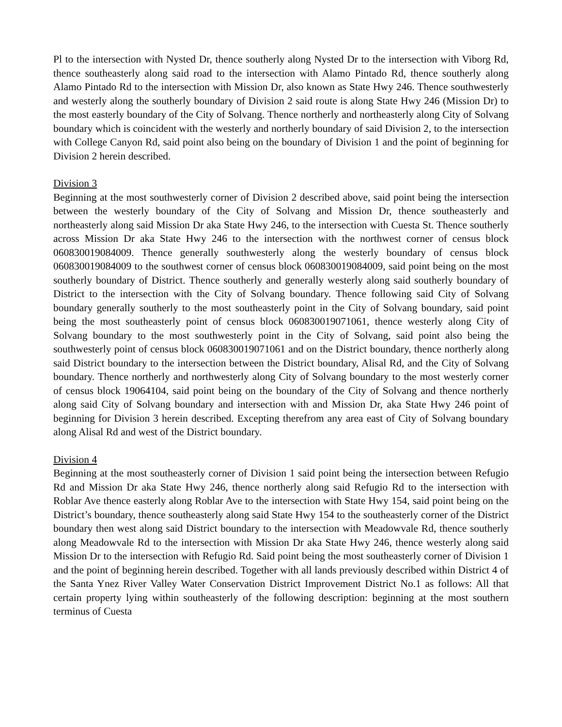Pl to the intersection with Nysted Dr, thence southerly along Nysted Dr to the intersection with Viborg Rd, thence southeasterly along said road to the intersection with Alamo Pintado Rd, thence southerly along Alamo Pintado Rd to the intersection with Mission Dr, also known as State Hwy 246. Thence southwesterly and westerly along the southerly boundary of Division 2 said route is along State Hwy 246 (Mission Dr) to the most easterly boundary of the City of Solvang. Thence northerly and northeasterly along City of Solvang boundary which is coincident with the westerly and northerly boundary of said Division 2, to the intersection with College Canyon Rd, said point also being on the boundary of Division 1 and the point of beginning for Division 2 herein described.
Division 3
Beginning at the most southwesterly corner of Division 2 described above, said point being the intersection between the westerly boundary of the City of Solvang and Mission Dr, thence southeasterly and northeasterly along said Mission Dr aka State Hwy 246, to the intersection with Cuesta St. Thence southerly across Mission Dr aka State Hwy 246 to the intersection with the northwest corner of census block 060830019084009. Thence generally southwesterly along the westerly boundary of census block 060830019084009 to the southwest corner of census block 060830019084009, said point being on the most southerly boundary of District. Thence southerly and generally westerly along said southerly boundary of District to the intersection with the City of Solvang boundary. Thence following said City of Solvang boundary generally southerly to the most southeasterly point in the City of Solvang boundary, said point being the most southeasterly point of census block 060830019071061, thence westerly along City of Solvang boundary to the most southwesterly point in the City of Solvang, said point also being the southwesterly point of census block 060830019071061 and on the District boundary, thence northerly along said District boundary to the intersection between the District boundary, Alisal Rd, and the City of Solvang boundary. Thence northerly and northwesterly along City of Solvang boundary to the most westerly corner of census block 19064104, said point being on the boundary of the City of Solvang and thence northerly along said City of Solvang boundary and intersection with and Mission Dr, aka State Hwy 246 point of beginning for Division 3 herein described. Excepting therefrom any area east of City of Solvang boundary along Alisal Rd and west of the District boundary.
Division 4
Beginning at the most southeasterly corner of Division 1 said point being the intersection between Refugio Rd and Mission Dr aka State Hwy 246, thence northerly along said Refugio Rd to the intersection with Roblar Ave thence easterly along Roblar Ave to the intersection with State Hwy 154, said point being on the District’s boundary, thence southeasterly along said State Hwy 154 to the southeasterly corner of the District boundary then west along said District boundary to the intersection with Meadowvale Rd, thence southerly along Meadowvale Rd to the intersection with Mission Dr aka State Hwy 246, thence westerly along said Mission Dr to the intersection with Refugio Rd. Said point being the most southeasterly corner of Division 1 and the point of beginning herein described. Together with all lands previously described within District 4 of the Santa Ynez River Valley Water Conservation District Improvement District No.1 as follows: All that certain property lying within southeasterly of the following description: beginning at the most southern terminus of Cuesta